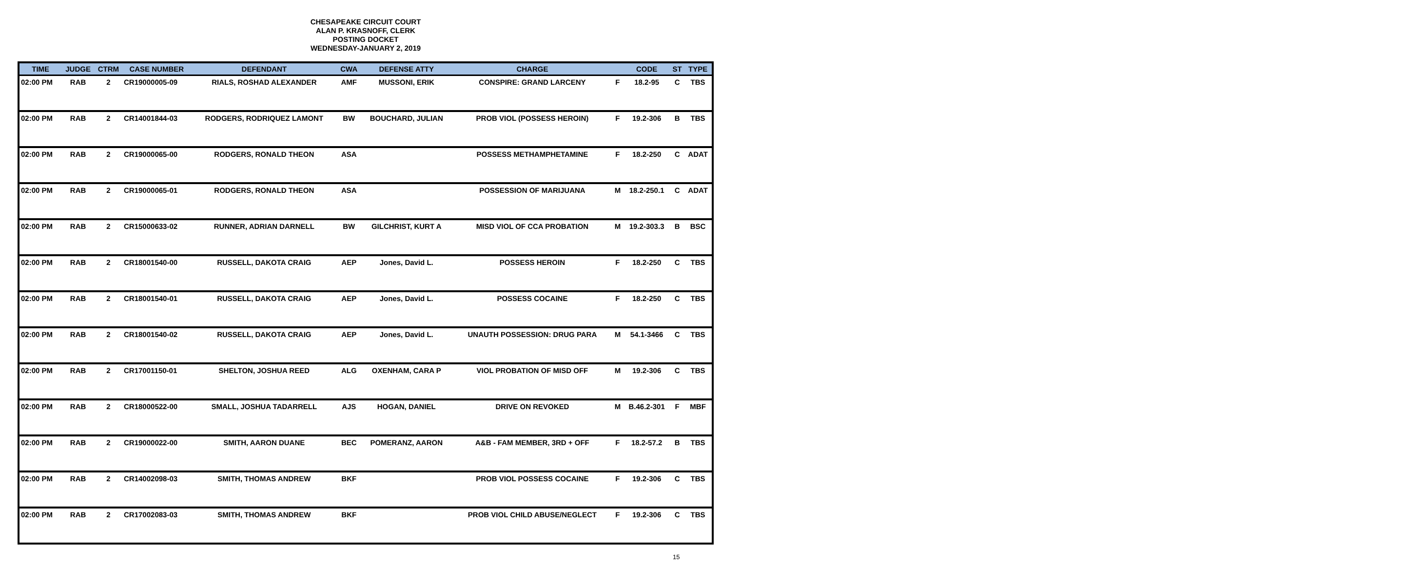CHESAPEAKE CIRCUIT COURT
ALAN P. KRASNOFF, CLERK
POSTING DOCKET
WEDNESDAY-JANUARY 2, 2019
| TIME | JUDGE | CTRM | CASE NUMBER | DEFENDANT | CWA | DEFENSE ATTY | CHARGE | | CODE | ST | TYPE |
| --- | --- | --- | --- | --- | --- | --- | --- | --- | --- | --- | --- |
| 02:00 PM | RAB | 2 | CR19000005-09 | RIALS, ROSHAD ALEXANDER | AMF | MUSSONI, ERIK | CONSPIRE: GRAND LARCENY | F | 18.2-95 | C | TBS |
| 02:00 PM | RAB | 2 | CR14001844-03 | RODGERS, RODRIQUEZ LAMONT | BW | BOUCHARD, JULIAN | PROB VIOL (POSSESS HEROIN) | F | 19.2-306 | B | TBS |
| 02:00 PM | RAB | 2 | CR19000065-00 | RODGERS, RONALD THEON | ASA | | POSSESS METHAMPHETAMINE | F | 18.2-250 | C | ADAT |
| 02:00 PM | RAB | 2 | CR19000065-01 | RODGERS, RONALD THEON | ASA | | POSSESSION OF MARIJUANA | M | 18.2-250.1 | C | ADAT |
| 02:00 PM | RAB | 2 | CR15000633-02 | RUNNER, ADRIAN DARNELL | BW | GILCHRIST, KURT A | MISD VIOL OF CCA PROBATION | M | 19.2-303.3 | B | BSC |
| 02:00 PM | RAB | 2 | CR18001540-00 | RUSSELL, DAKOTA CRAIG | AEP | Jones, David L. | POSSESS HEROIN | F | 18.2-250 | C | TBS |
| 02:00 PM | RAB | 2 | CR18001540-01 | RUSSELL, DAKOTA CRAIG | AEP | Jones, David L. | POSSESS COCAINE | F | 18.2-250 | C | TBS |
| 02:00 PM | RAB | 2 | CR18001540-02 | RUSSELL, DAKOTA CRAIG | AEP | Jones, David L. | UNAUTH POSSESSION: DRUG PARA | M | 54.1-3466 | C | TBS |
| 02:00 PM | RAB | 2 | CR17001150-01 | SHELTON, JOSHUA REED | ALG | OXENHAM, CARA P | VIOL PROBATION OF MISD OFF | M | 19.2-306 | C | TBS |
| 02:00 PM | RAB | 2 | CR18000522-00 | SMALL, JOSHUA TADARRELL | AJS | HOGAN, DANIEL | DRIVE ON REVOKED | M | B.46.2-301 | F | MBF |
| 02:00 PM | RAB | 2 | CR19000022-00 | SMITH, AARON DUANE | BEC | POMERANZ, AARON | A&B - FAM MEMBER, 3RD + OFF | F | 18.2-57.2 | B | TBS |
| 02:00 PM | RAB | 2 | CR14002098-03 | SMITH, THOMAS ANDREW | BKF | | PROB VIOL POSSESS COCAINE | F | 19.2-306 | C | TBS |
| 02:00 PM | RAB | 2 | CR17002083-03 | SMITH, THOMAS ANDREW | BKF | | PROB VIOL CHILD ABUSE/NEGLECT | F | 19.2-306 | C | TBS |
15